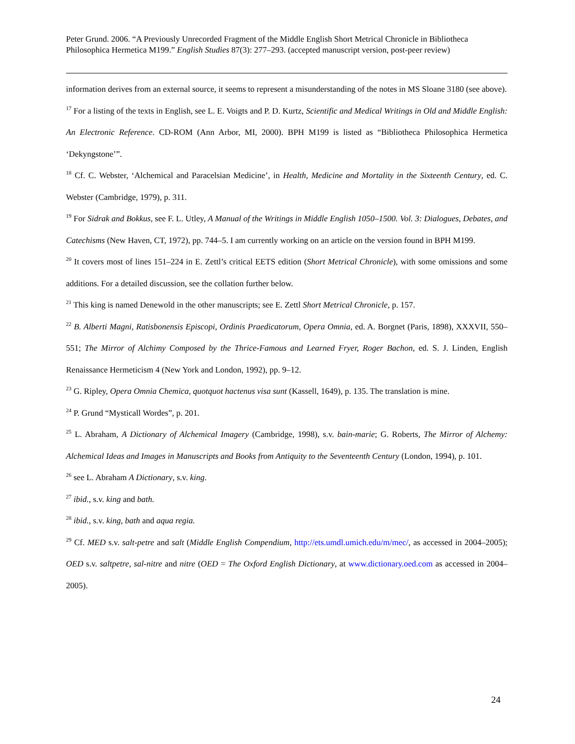Peter Grund. 2006. “A Previously Unrecorded Fragment of the Middle English Short Metrical Chronicle in Bibliotheca Philosophica Hermetica M199.” English Studies 87(3): 277–293. (accepted manuscript version, post-peer review)
information derives from an external source, it seems to represent a misunderstanding of the notes in MS Sloane 3180 (see above).
<sup>17</sup> For a listing of the texts in English, see L. E. Voigts and P. D. Kurtz, Scientific and Medical Writings in Old and Middle English: An Electronic Reference. CD-ROM (Ann Arbor, MI, 2000). BPH M199 is listed as “Bibliotheca Philosophica Hermetica ‘Dekyngstone’”.
<sup>18</sup> Cf. C. Webster, ‘Alchemical and Paracelsian Medicine’, in Health, Medicine and Mortality in the Sixteenth Century, ed. C. Webster (Cambridge, 1979), p. 311.
<sup>19</sup> For Sidrak and Bokkus, see F. L. Utley, A Manual of the Writings in Middle English 1050–1500. Vol. 3: Dialogues, Debates, and Catechisms (New Haven, CT, 1972), pp. 744–5. I am currently working on an article on the version found in BPH M199.
<sup>20</sup> It covers most of lines 151–224 in E. Zettl’s critical EETS edition (Short Metrical Chronicle), with some omissions and some additions. For a detailed discussion, see the collation further below.
<sup>21</sup> This king is named Denewold in the other manuscripts; see E. Zettl Short Metrical Chronicle, p. 157.
<sup>22</sup> B. Alberti Magni, Ratisbonensis Episcopi, Ordinis Praedicatorum, Opera Omnia, ed. A. Borgnet (Paris, 1898), XXXVII, 550–551; The Mirror of Alchimy Composed by the Thrice-Famous and Learned Fryer, Roger Bachon, ed. S. J. Linden, English Renaissance Hermeticism 4 (New York and London, 1992), pp. 9–12.
<sup>23</sup> G. Ripley, Opera Omnia Chemica, quotquot hactenus visa sunt (Kassell, 1649), p. 135. The translation is mine.
<sup>24</sup> P. Grund “Mysticall Wordes”, p. 201.
<sup>25</sup> L. Abraham, A Dictionary of Alchemical Imagery (Cambridge, 1998), s.v. bain-marie; G. Roberts, The Mirror of Alchemy: Alchemical Ideas and Images in Manuscripts and Books from Antiquity to the Seventeenth Century (London, 1994), p. 101.
<sup>26</sup> see L. Abraham A Dictionary, s.v. king.
<sup>27</sup> ibid., s.v. king and bath.
<sup>28</sup> ibid., s.v. king, bath and aqua regia.
<sup>29</sup> Cf. MED s.v. salt-petre and salt (Middle English Compendium, http://ets.umdl.umich.edu/m/mec/, as accessed in 2004–2005); OED s.v. saltpetre, sal-nitre and nitre (OED = The Oxford English Dictionary, at www.dictionary.oed.com as accessed in 2004–2005).
24